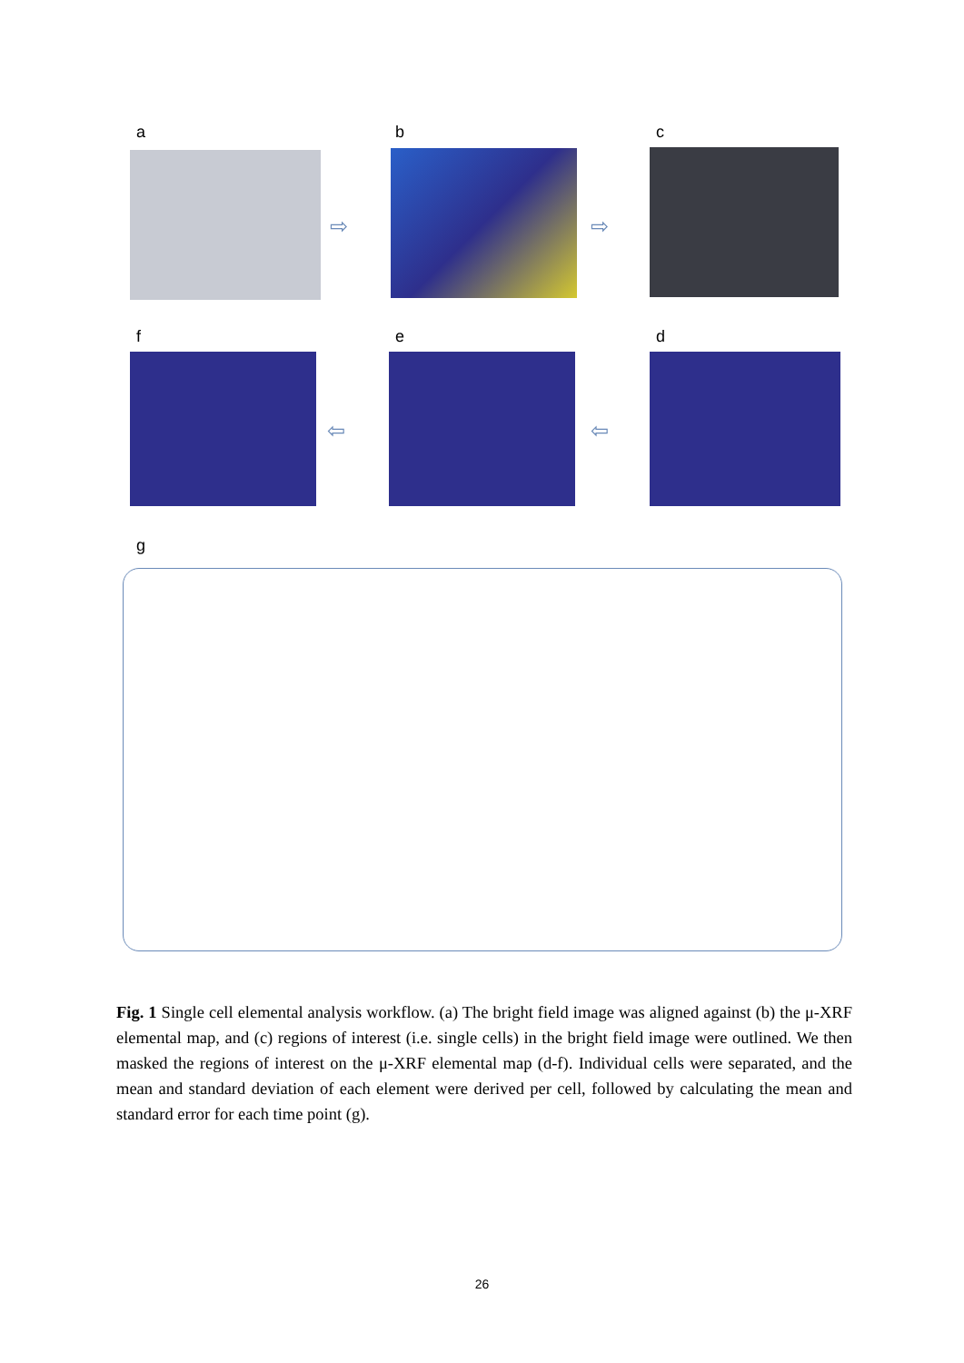a
⇨
b
⇨
c
f e d
⇦ ⇦
g
Fig. 1 Single cell elemental analysis workflow. (a) The bright field image was aligned against (b) the μ-XRF elemental map, and (c) regions of interest (i.e. single cells) in the bright field image were outlined. We then masked the regions of interest on the μ-XRF elemental map (d-f). Individual cells were separated, and the mean and standard deviation of each element were derived per cell, followed by calculating the mean and standard error for each time point (g).
26